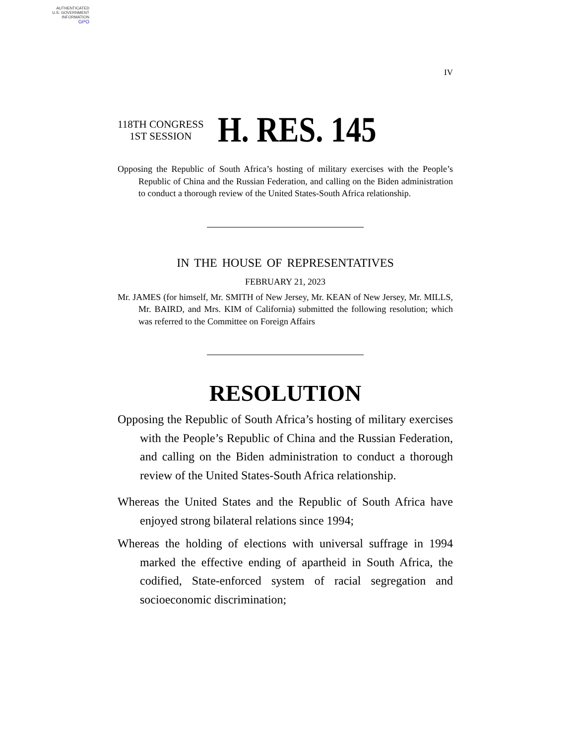AUTHENTICATED
U.S. GOVERNMENT
INFORMATION
GPO
IV
118TH CONGRESS
1ST SESSION
H. RES. 145
Opposing the Republic of South Africa’s hosting of military exercises with the People’s Republic of China and the Russian Federation, and calling on the Biden administration to conduct a thorough review of the United States-South Africa relationship.
IN THE HOUSE OF REPRESENTATIVES
FEBRUARY 21, 2023
Mr. JAMES (for himself, Mr. SMITH of New Jersey, Mr. KEAN of New Jersey, Mr. MILLS, Mr. BAIRD, and Mrs. KIM of California) submitted the following resolution; which was referred to the Committee on Foreign Affairs
RESOLUTION
Opposing the Republic of South Africa’s hosting of military exercises with the People’s Republic of China and the Russian Federation, and calling on the Biden administration to conduct a thorough review of the United States-South Africa relationship.
Whereas the United States and the Republic of South Africa have enjoyed strong bilateral relations since 1994;
Whereas the holding of elections with universal suffrage in 1994 marked the effective ending of apartheid in South Africa, the codified, State-enforced system of racial segregation and socioeconomic discrimination;